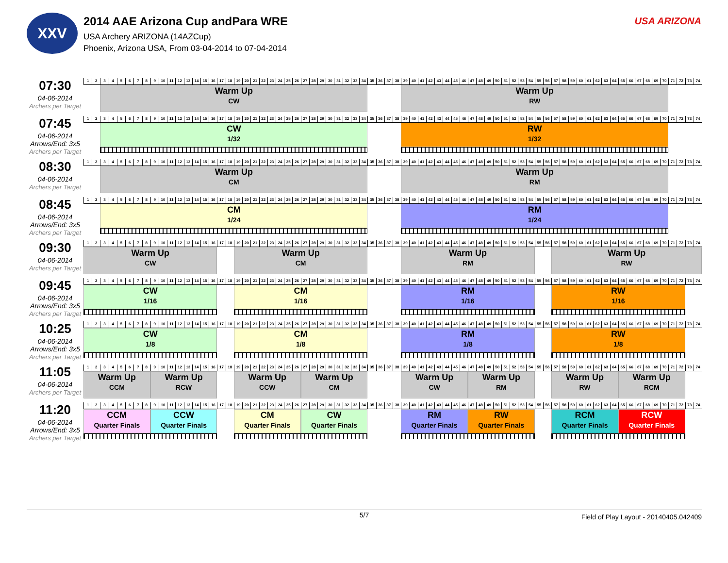XXV
2014 AAE Arizona Cup andPara WRE
USA Archery ARIZONA (14AZCup)
Phoenix, Arizona USA, From 03-04-2014 to 07-04-2014
USA ARIZONA
07:30
04-06-2014
Archers per Target
123456789 10 11 12 13 14 15 16 17 18 19 20 21 22 23 24 25 26 27 28 29 30 31 32 33 34 35 36 37 38 39 40 41 42 43 44 45 46 47 48 49 50 51 52 53 54 55 56 57 58 59 60 61 62 63 64 65 66 67 68 69 70 71 72 73 74
Warm Up
CW
Warm Up
RW
07:45
04-06-2014
Arrows/End: 3x5
Archers per Target
123456789 10 11 12 13 14 15 16 17 18 19 20 21 22 23 24 25 26 27 28 29 30 31 32 33 34 35 36 37 38 39 40 41 42 43 44 45 46 47 48 49 50 51 52 53 54 55 56 57 58 59 60 61 62 63 64 65 66 67 68 69 70 71 72 73 74
CW
1/32
RW
1/32
08:30
04-06-2014
Archers per Target
123456789 10 11 12 13 14 15 16 17 18 19 20 21 22 23 24 25 26 27 28 29 30 31 32 33 34 35 36 37 38 39 40 41 42 43 44 45 46 47 48 49 50 51 52 53 54 55 56 57 58 59 60 61 62 63 64 65 66 67 68 69 70 71 72 73 74
Warm Up
CM
Warm Up
RM
08:45
04-06-2014
Arrows/End: 3x5
Archers per Target
123456789 10 11 12 13 14 15 16 17 18 19 20 21 22 23 24 25 26 27 28 29 30 31 32 33 34 35 36 37 38 39 40 41 42 43 44 45 46 47 48 49 50 51 52 53 54 55 56 57 58 59 60 61 62 63 64 65 66 67 68 69 70 71 72 73 74
CM
1/24
RM
1/24
09:30
04-06-2014
Archers per Target
123456789 10 11 12 13 14 15 16 17 18 19 20 21 22 23 24 25 26 27 28 29 30 31 32 33 34 35 36 37 38 39 40 41 42 43 44 45 46 47 48 49 50 51 52 53 54 55 56 57 58 59 60 61 62 63 64 65 66 67 68 69 70 71 72 73 74
Warm Up
CW
Warm Up
CM
Warm Up
RM
Warm Up
RW
09:45
04-06-2014
Arrows/End: 3x5
Archers per Target
123456789 10 11 12 13 14 15 16 17 18 19 20 21 22 23 24 25 26 27 28 29 30 31 32 33 34 35 36 37 38 39 40 41 42 43 44 45 46 47 48 49 50 51 52 53 54 55 56 57 58 59 60 61 62 63 64 65 66 67 68 69 70 71 72 73 74
CW
1/16
CM
1/16
RM
1/16
RW
1/16
10:25
04-06-2014
Arrows/End: 3x5
Archers per Target
123456789 10 11 12 13 14 15 16 17 18 19 20 21 22 23 24 25 26 27 28 29 30 31 32 33 34 35 36 37 38 39 40 41 42 43 44 45 46 47 48 49 50 51 52 53 54 55 56 57 58 59 60 61 62 63 64 65 66 67 68 69 70 71 72 73 74
CW
1/8
CM
1/8
RM
1/8
RW
1/8
11:05
04-06-2014
Archers per Target
123456789 10 11 12 13 14 15 16 17 18 19 20 21 22 23 24 25 26 27 28 29 30 31 32 33 34 35 36 37 38 39 40 41 42 43 44 45 46 47 48 49 50 51 52 53 54 55 56 57 58 59 60 61 62 63 64 65 66 67 68 69 70 71 72 73 74
Warm Up
CCM
Warm Up
RCW
Warm Up
CCW
Warm Up
CM
Warm Up
CW
Warm Up
RM
Warm Up
RW
Warm Up
RCM
11:20
04-06-2014
Arrows/End: 3x5
Archers per Target
123456789 10 11 12 13 14 15 16 17 18 19 20 21 22 23 24 25 26 27 28 29 30 31 32 33 34 35 36 37 38 39 40 41 42 43 44 45 46 47 48 49 50 51 52 53 54 55 56 57 58 59 60 61 62 63 64 65 66 67 68 69 70 71 72 73 74
CCM
Quarter Finals
CCW
Quarter Finals
CM
Quarter Finals
CW
Quarter Finals
RM
Quarter Finals
RW
Quarter Finals
RCM
Quarter Finals
RCW
Quarter Finals
5/7
Field of Play Layout - 20140405.042409